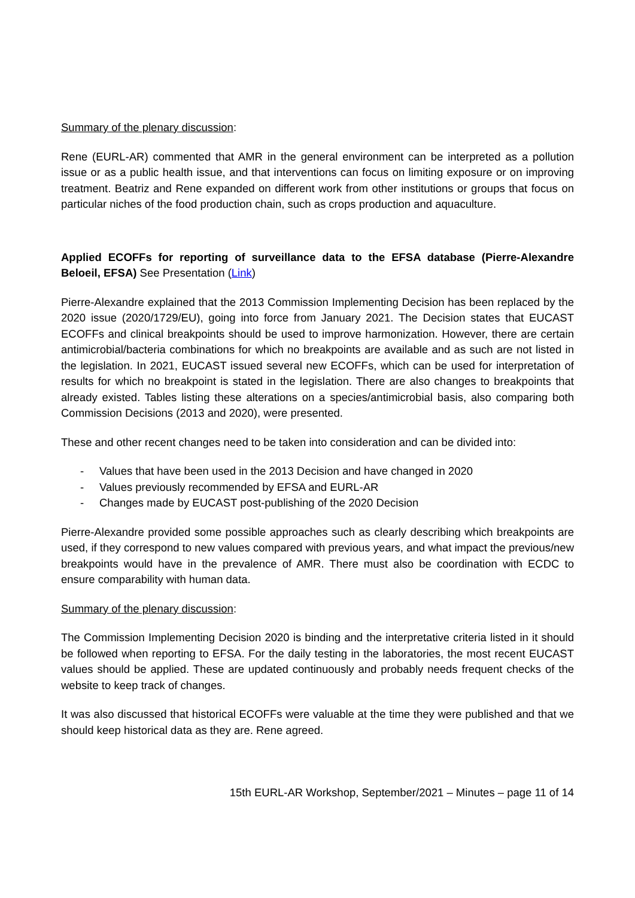Summary of the plenary discussion:
Rene (EURL-AR) commented that AMR in the general environment can be interpreted as a pollution issue or as a public health issue, and that interventions can focus on limiting exposure or on improving treatment. Beatriz and Rene expanded on different work from other institutions or groups that focus on particular niches of the food production chain, such as crops production and aquaculture.
Applied ECOFFs for reporting of surveillance data to the EFSA database (Pierre-Alexandre Beloeil, EFSA) See Presentation (Link)
Pierre-Alexandre explained that the 2013 Commission Implementing Decision has been replaced by the 2020 issue (2020/1729/EU), going into force from January 2021. The Decision states that EUCAST ECOFFs and clinical breakpoints should be used to improve harmonization. However, there are certain antimicrobial/bacteria combinations for which no breakpoints are available and as such are not listed in the legislation. In 2021, EUCAST issued several new ECOFFs, which can be used for interpretation of results for which no breakpoint is stated in the legislation. There are also changes to breakpoints that already existed. Tables listing these alterations on a species/antimicrobial basis, also comparing both Commission Decisions (2013 and 2020), were presented.
These and other recent changes need to be taken into consideration and can be divided into:
- Values that have been used in the 2013 Decision and have changed in 2020
- Values previously recommended by EFSA and EURL-AR
- Changes made by EUCAST post-publishing of the 2020 Decision
Pierre-Alexandre provided some possible approaches such as clearly describing which breakpoints are used, if they correspond to new values compared with previous years, and what impact the previous/new breakpoints would have in the prevalence of AMR. There must also be coordination with ECDC to ensure comparability with human data.
Summary of the plenary discussion:
The Commission Implementing Decision 2020 is binding and the interpretative criteria listed in it should be followed when reporting to EFSA. For the daily testing in the laboratories, the most recent EUCAST values should be applied. These are updated continuously and probably needs frequent checks of the website to keep track of changes.
It was also discussed that historical ECOFFs were valuable at the time they were published and that we should keep historical data as they are. Rene agreed.
15th EURL-AR Workshop, September/2021 – Minutes – page 11 of 14